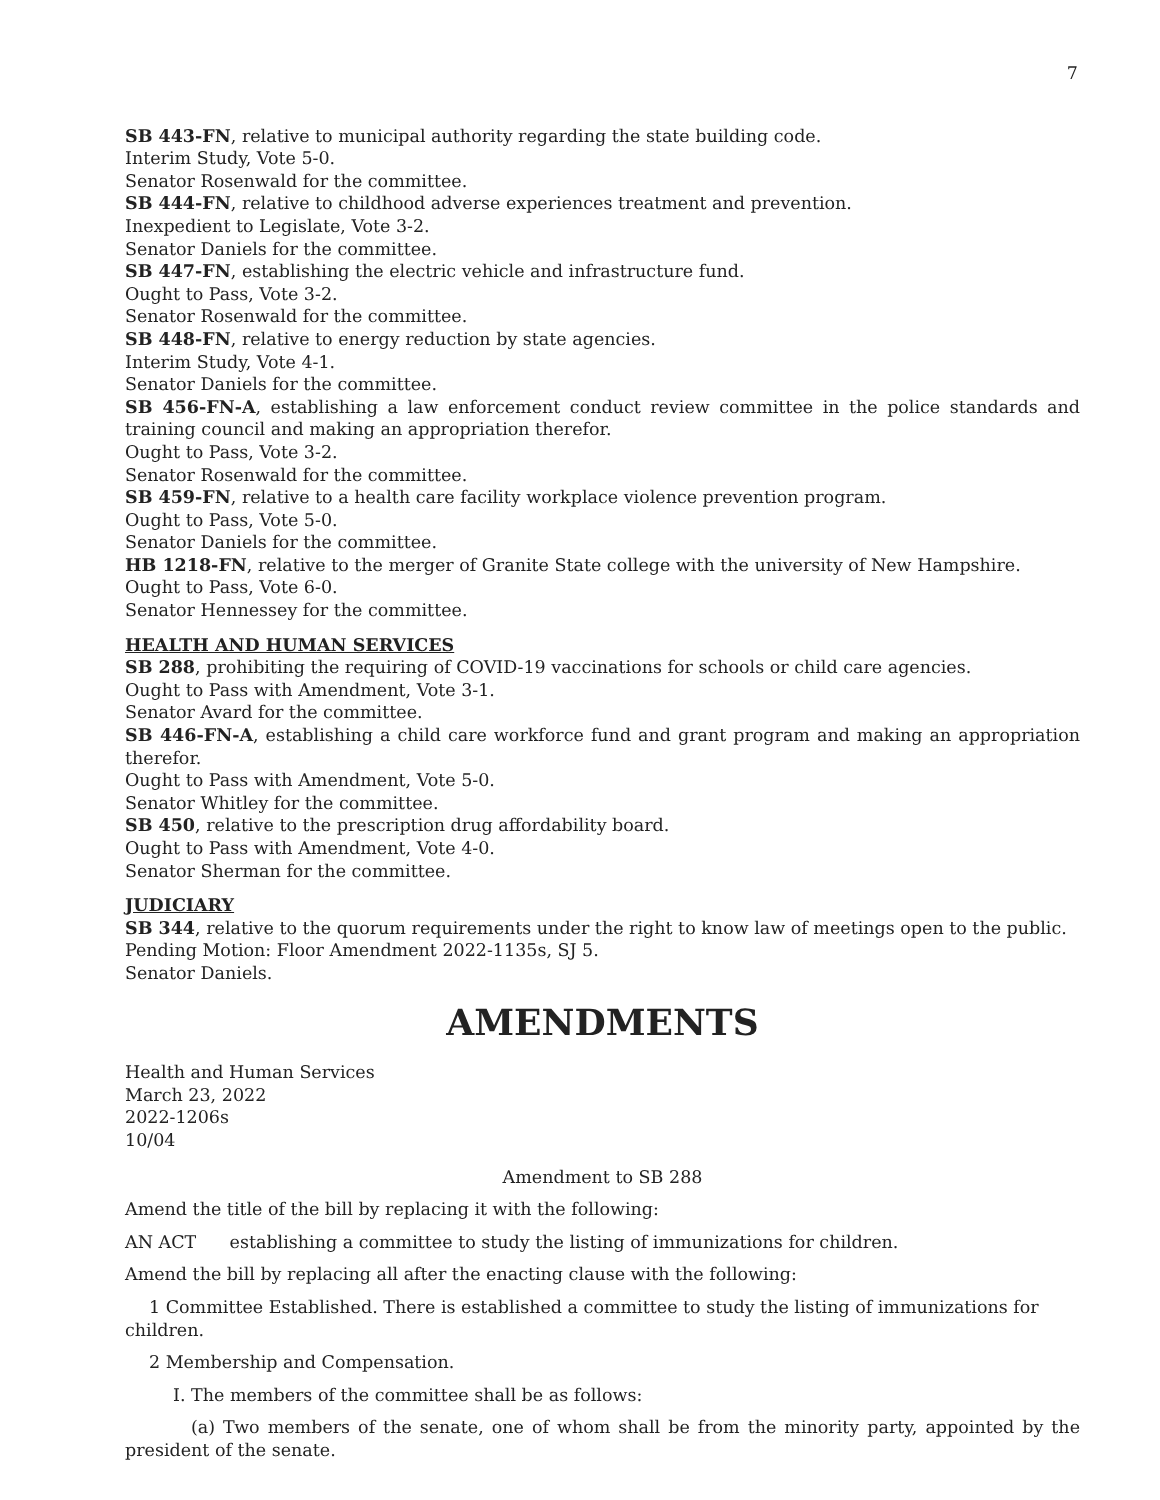7
SB 443-FN, relative to municipal authority regarding the state building code.
Interim Study, Vote 5-0.
Senator Rosenwald for the committee.
SB 444-FN, relative to childhood adverse experiences treatment and prevention.
Inexpedient to Legislate, Vote 3-2.
Senator Daniels for the committee.
SB 447-FN, establishing the electric vehicle and infrastructure fund.
Ought to Pass, Vote 3-2.
Senator Rosenwald for the committee.
SB 448-FN, relative to energy reduction by state agencies.
Interim Study, Vote 4-1.
Senator Daniels for the committee.
SB 456-FN-A, establishing a law enforcement conduct review committee in the police standards and training council and making an appropriation therefor.
Ought to Pass, Vote 3-2.
Senator Rosenwald for the committee.
SB 459-FN, relative to a health care facility workplace violence prevention program.
Ought to Pass, Vote 5-0.
Senator Daniels for the committee.
HB 1218-FN, relative to the merger of Granite State college with the university of New Hampshire.
Ought to Pass, Vote 6-0.
Senator Hennessey for the committee.
HEALTH AND HUMAN SERVICES
SB 288, prohibiting the requiring of COVID-19 vaccinations for schools or child care agencies.
Ought to Pass with Amendment, Vote 3-1.
Senator Avard for the committee.
SB 446-FN-A, establishing a child care workforce fund and grant program and making an appropriation therefor.
Ought to Pass with Amendment, Vote 5-0.
Senator Whitley for the committee.
SB 450, relative to the prescription drug affordability board.
Ought to Pass with Amendment, Vote 4-0.
Senator Sherman for the committee.
JUDICIARY
SB 344, relative to the quorum requirements under the right to know law of meetings open to the public.
Pending Motion: Floor Amendment 2022-1135s, SJ 5.
Senator Daniels.
AMENDMENTS
Health and Human Services
March 23, 2022
2022-1206s
10/04
Amendment to SB 288
Amend the title of the bill by replacing it with the following:
AN ACT establishing a committee to study the listing of immunizations for children.
Amend the bill by replacing all after the enacting clause with the following:
1 Committee Established. There is established a committee to study the listing of immunizations for children.
2 Membership and Compensation.
I. The members of the committee shall be as follows:
(a) Two members of the senate, one of whom shall be from the minority party, appointed by the president of the senate.